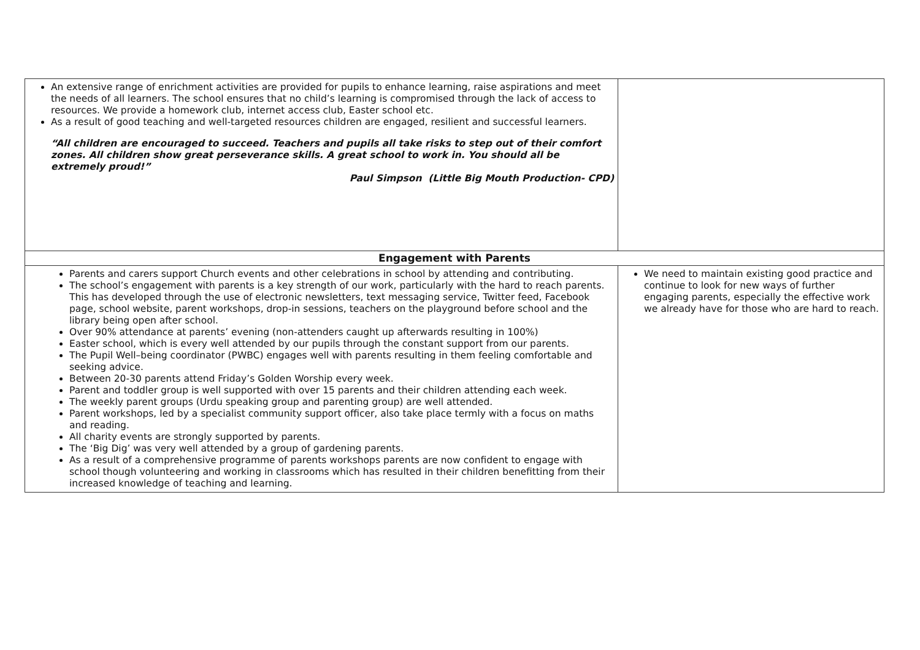| An extensive range of enrichment activities are provided for pupils to enhance learning, raise aspirations and meet the needs of all learners. The school ensures that no child’s learning is compromised through the lack of access to resources. We provide a homework club, internet access club, Easter school etc. As a result of good teaching and well-targeted resources children are engaged, resilient and successful learners. “All children are encouraged to succeed. Teachers and pupils all take risks to step out of their comfort zones. All children show great perseverance skills. A great school to work in. You should all be extremely proud!” Paul Simpson (Little Big Mouth Production- CPD) | |
| Engagement with Parents | |
| Parents and carers support Church events and other celebrations in school by attending and contributing. The school’s engagement with parents is a key strength of our work, particularly with the hard to reach parents. This has developed through the use of electronic newsletters, text messaging service, Twitter feed, Facebook page, school website, parent workshops, drop-in sessions, teachers on the playground before school and the library being open after school. Over 90% attendance at parents’ evening (non-attenders caught up afterwards resulting in 100%) Easter school, which is every well attended by our pupils through the constant support from our parents. The Pupil Well–being coordinator (PWBC) engages well with parents resulting in them feeling comfortable and seeking advice. Between 20-30 parents attend Friday’s Golden Worship every week. Parent and toddler group is well supported with over 15 parents and their children attending each week. The weekly parent groups (Urdu speaking group and parenting group) are well attended. Parent workshops, led by a specialist community support officer, also take place termly with a focus on maths and reading. All charity events are strongly supported by parents. The ‘Big Dig’ was very well attended by a group of gardening parents. As a result of a comprehensive programme of parents workshops parents are now confident to engage with school though volunteering and working in classrooms which has resulted in their children benefitting from their increased knowledge of teaching and learning. | We need to maintain existing good practice and continue to look for new ways of further engaging parents, especially the effective work we already have for those who are hard to reach. |